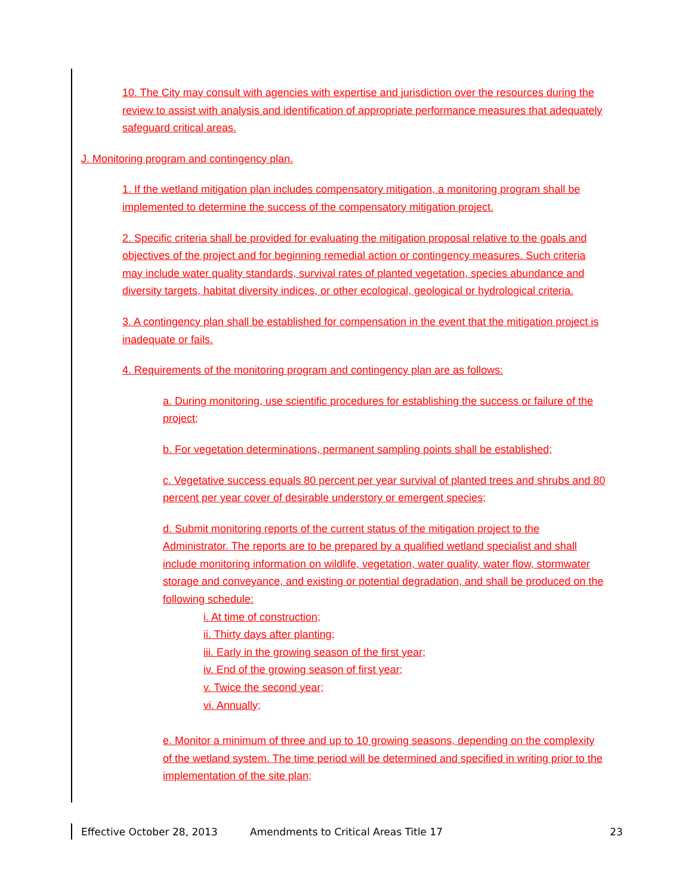10. The City may consult with agencies with expertise and jurisdiction over the resources during the review to assist with analysis and identification of appropriate performance measures that adequately safeguard critical areas.
J. Monitoring program and contingency plan.
1. If the wetland mitigation plan includes compensatory mitigation, a monitoring program shall be implemented to determine the success of the compensatory mitigation project.
2. Specific criteria shall be provided for evaluating the mitigation proposal relative to the goals and objectives of the project and for beginning remedial action or contingency measures. Such criteria may include water quality standards, survival rates of planted vegetation, species abundance and diversity targets, habitat diversity indices, or other ecological, geological or hydrological criteria.
3. A contingency plan shall be established for compensation in the event that the mitigation project is inadequate or fails.
4. Requirements of the monitoring program and contingency plan are as follows:
a. During monitoring, use scientific procedures for establishing the success or failure of the project;
b. For vegetation determinations, permanent sampling points shall be established;
c. Vegetative success equals 80 percent per year survival of planted trees and shrubs and 80 percent per year cover of desirable understory or emergent species;
d. Submit monitoring reports of the current status of the mitigation project to the Administrator. The reports are to be prepared by a qualified wetland specialist and shall include monitoring information on wildlife, vegetation, water quality, water flow, stormwater storage and conveyance, and existing or potential degradation, and shall be produced on the following schedule:
i. At time of construction;
ii. Thirty days after planting;
iii. Early in the growing season of the first year;
iv. End of the growing season of first year;
v. Twice the second year;
vi. Annually;
e. Monitor a minimum of three and up to 10 growing seasons, depending on the complexity of the wetland system. The time period will be determined and specified in writing prior to the implementation of the site plan;
Effective October 28, 2013 Amendments to Critical Areas Title 17 23